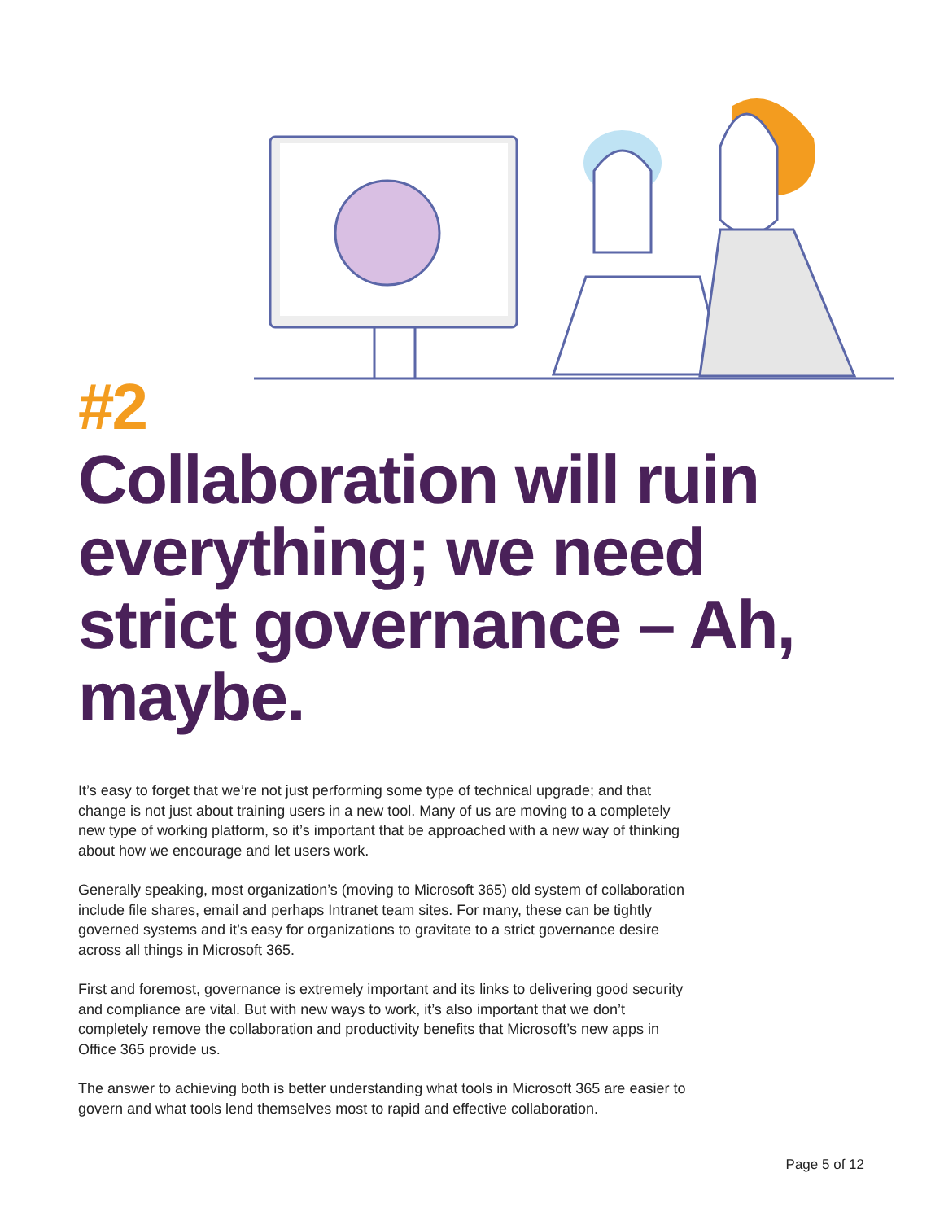#2
Collaboration will ruin everything; we need strict governance – Ah, maybe.
It’s easy to forget that we’re not just performing some type of technical upgrade; and that change is not just about training users in a new tool. Many of us are moving to a completely new type of working platform, so it’s important that be approached with a new way of thinking about how we encourage and let users work.
Generally speaking, most organization’s (moving to Microsoft 365) old system of collaboration include file shares, email and perhaps Intranet team sites. For many, these can be tightly governed systems and it’s easy for organizations to gravitate to a strict governance desire across all things in Microsoft 365.
First and foremost, governance is extremely important and its links to delivering good security and compliance are vital. But with new ways to work, it’s also important that we don’t completely remove the collaboration and productivity benefits that Microsoft’s new apps in Office 365 provide us.
The answer to achieving both is better understanding what tools in Microsoft 365 are easier to govern and what tools lend themselves most to rapid and effective collaboration.
Page 5 of 12